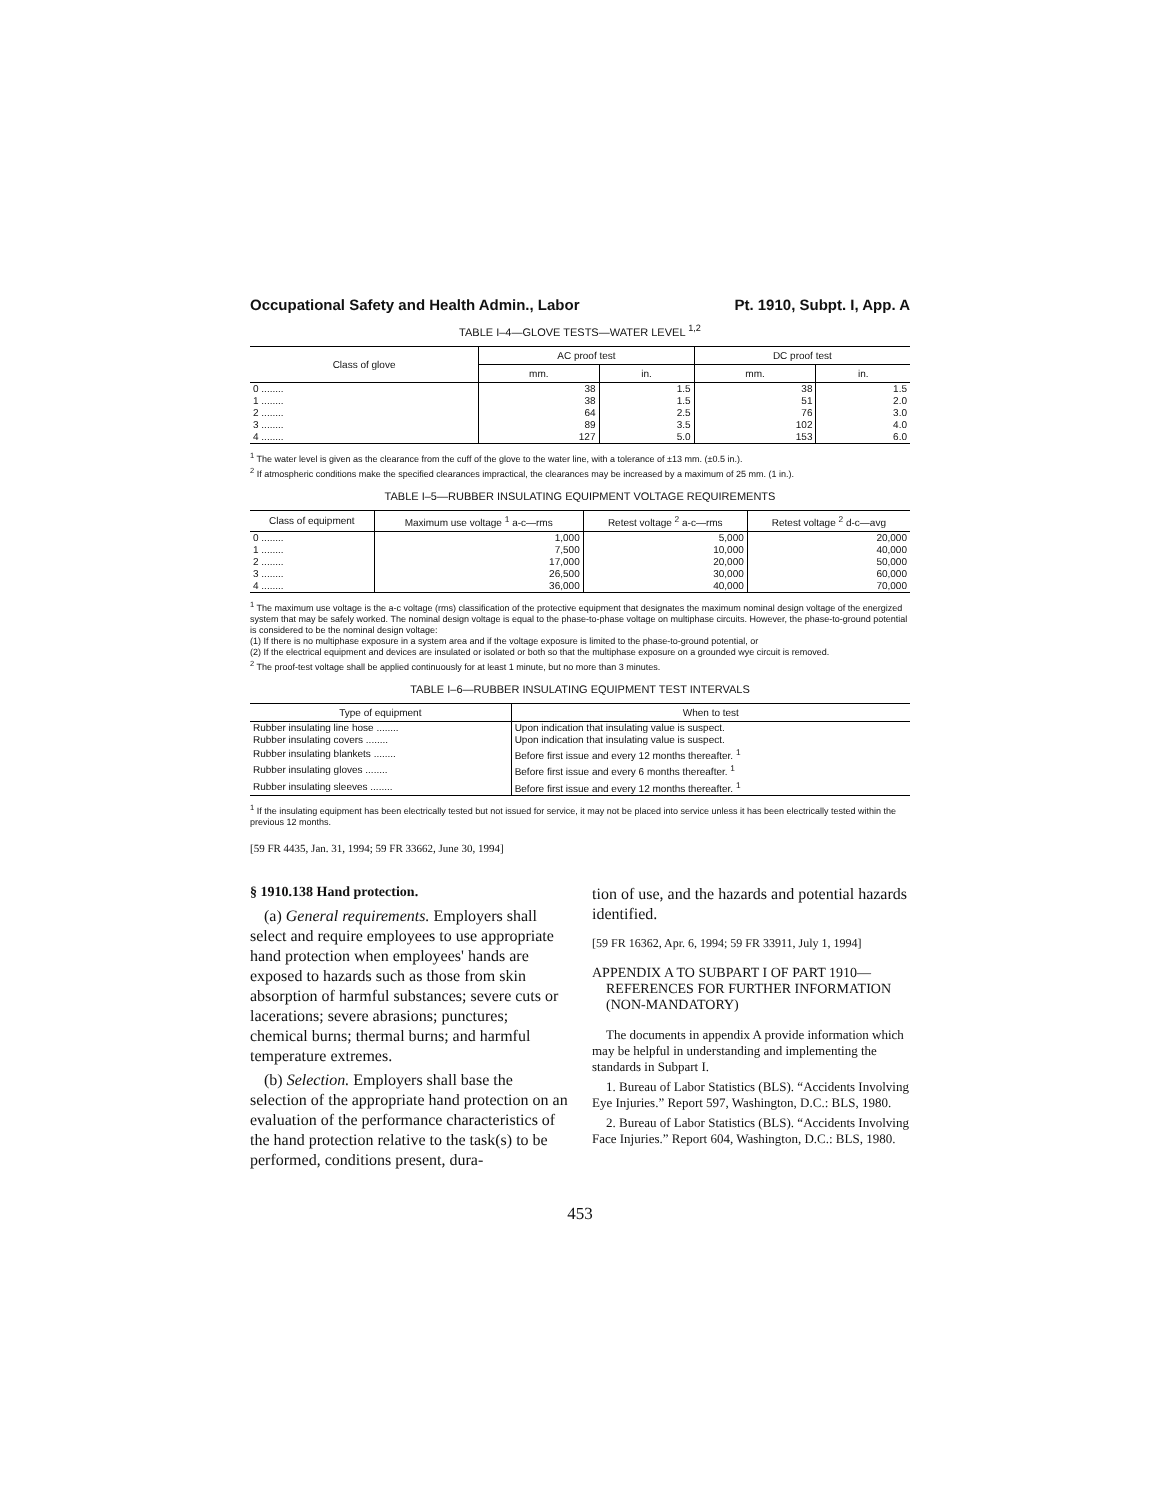Occupational Safety and Health Admin., Labor Pt. 1910, Subpt. I, App. A
TABLE I–4—GLOVE TESTS—WATER LEVEL <sup>1,2</sup>
| Class of glove | AC proof test | | DC proof test | |
| --- | --- | --- | --- | --- |
| | mm. | in. | mm. | in. |
| 0 ........ | 38 | 1.5 | 38 | 1.5 |
| 1 ........ | 38 | 1.5 | 51 | 2.0 |
| 2 ........ | 64 | 2.5 | 76 | 3.0 |
| 3 ........ | 89 | 3.5 | 102 | 4.0 |
| 4 ........ | 127 | 5.0 | 153 | 6.0 |
<sup>1</sup> The water level is given as the clearance from the cuff of the glove to the water line, with a tolerance of ±13 mm. (±0.5 in.).
<sup>2</sup> If atmospheric conditions make the specified clearances impractical, the clearances may be increased by a maximum of 25 mm. (1 in.).
TABLE I–5—RUBBER INSULATING EQUIPMENT VOLTAGE REQUIREMENTS
| Class of equipment | Maximum use voltage <sup>1</sup> a-c—rms | Retest voltage <sup>2</sup> a-c—rms | Retest voltage <sup>2</sup> d-c—avg |
| --- | --- | --- | --- |
| 0 ........ | 1,000 | 5,000 | 20,000 |
| 1 ........ | 7,500 | 10,000 | 40,000 |
| 2 ........ | 17,000 | 20,000 | 50,000 |
| 3 ........ | 26,500 | 30,000 | 60,000 |
| 4 ........ | 36,000 | 40,000 | 70,000 |
<sup>1</sup> The maximum use voltage is the a-c voltage (rms) classification of the protective equipment that designates the maximum nominal design voltage of the energized system that may be safely worked. The nominal design voltage is equal to the phase-to-phase voltage on multiphase circuits. However, the phase-to-ground potential is considered to be the nominal design voltage:
(1) If there is no multiphase exposure in a system area and if the voltage exposure is limited to the phase-to-ground potential, or
(2) If the electrical equipment and devices are insulated or isolated or both so that the multiphase exposure on a grounded wye circuit is removed.
<sup>2</sup> The proof-test voltage shall be applied continuously for at least 1 minute, but no more than 3 minutes.
TABLE I–6—RUBBER INSULATING EQUIPMENT TEST INTERVALS
| Type of equipment | When to test |
| --- | --- |
| Rubber insulating line hose ........ | Upon indication that insulating value is suspect. |
| Rubber insulating covers ........ | Upon indication that insulating value is suspect. |
| Rubber insulating blankets ........ | Before first issue and every 12 months thereafter. <sup>1</sup> |
| Rubber insulating gloves ........ | Before first issue and every 6 months thereafter. <sup>1</sup> |
| Rubber insulating sleeves ........ | Before first issue and every 12 months thereafter. <sup>1</sup> |
<sup>1</sup> If the insulating equipment has been electrically tested but not issued for service, it may not be placed into service unless it has been electrically tested within the previous 12 months.
[59 FR 4435, Jan. 31, 1994; 59 FR 33662, June 30, 1994]
§ 1910.138 Hand protection.
(a) General requirements. Employers shall select and require employees to use appropriate hand protection when employees' hands are exposed to hazards such as those from skin absorption of harmful substances; severe cuts or lacerations; severe abrasions; punctures; chemical burns; thermal burns; and harmful temperature extremes.
(b) Selection. Employers shall base the selection of the appropriate hand protection on an evaluation of the performance characteristics of the hand protection relative to the task(s) to be performed, conditions present, dura-
tion of use, and the hazards and potential hazards identified.
[59 FR 16362, Apr. 6, 1994; 59 FR 33911, July 1, 1994]
APPENDIX A TO SUBPART I OF PART 1910—REFERENCES FOR FURTHER INFORMATION (NON-MANDATORY)
The documents in appendix A provide information which may be helpful in understanding and implementing the standards in Subpart I.
1. Bureau of Labor Statistics (BLS). “Accidents Involving Eye Injuries.” Report 597, Washington, D.C.: BLS, 1980.
2. Bureau of Labor Statistics (BLS). “Accidents Involving Face Injuries.” Report 604, Washington, D.C.: BLS, 1980.
453